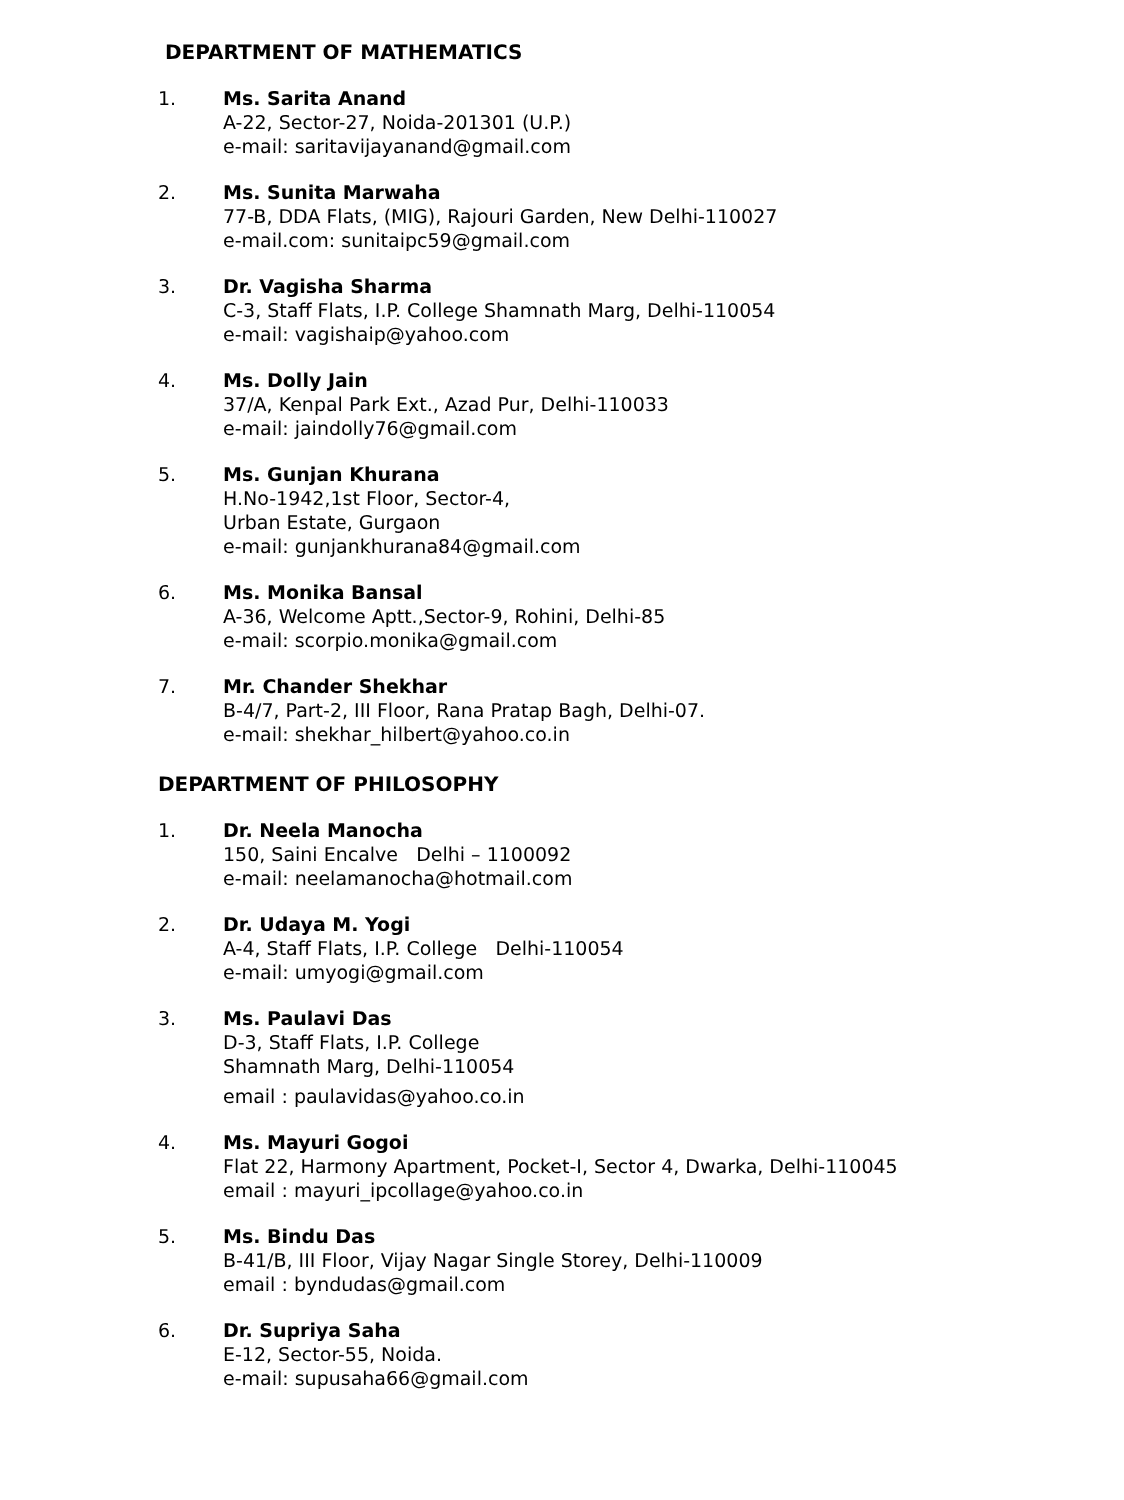DEPARTMENT OF MATHEMATICS
1. Ms. Sarita Anand
A-22, Sector-27, Noida-201301 (U.P.)
e-mail: saritavijayanand@gmail.com
2. Ms. Sunita Marwaha
77-B, DDA Flats, (MIG), Rajouri Garden, New Delhi-110027
e-mail.com: sunitaipc59@gmail.com
3. Dr. Vagisha Sharma
C-3, Staff Flats, I.P. College Shamnath Marg, Delhi-110054
e-mail: vagishaip@yahoo.com
4. Ms. Dolly Jain
37/A, Kenpal Park Ext., Azad Pur, Delhi-110033
e-mail: jaindolly76@gmail.com
5. Ms. Gunjan Khurana
H.No-1942,1st Floor, Sector-4,
Urban Estate, Gurgaon
e-mail: gunjankhurana84@gmail.com
6. Ms. Monika Bansal
A-36, Welcome Aptt.,Sector-9, Rohini, Delhi-85
e-mail: scorpio.monika@gmail.com
7. Mr. Chander Shekhar
B-4/7, Part-2, III Floor, Rana Pratap Bagh, Delhi-07.
e-mail: shekhar_hilbert@yahoo.co.in
DEPARTMENT OF PHILOSOPHY
1. Dr. Neela Manocha
150, Saini Encalve Delhi – 1100092
e-mail: neelamanocha@hotmail.com
2. Dr. Udaya M. Yogi
A-4, Staff Flats, I.P. College Delhi-110054
e-mail: umyogi@gmail.com
3. Ms. Paulavi Das
D-3, Staff Flats, I.P. College
Shamnath Marg, Delhi-110054
email : paulavidas@yahoo.co.in
4. Ms. Mayuri Gogoi
Flat 22, Harmony Apartment, Pocket-I, Sector 4, Dwarka, Delhi-110045
email : mayuri_ipcollage@yahoo.co.in
5. Ms. Bindu Das
B-41/B, III Floor, Vijay Nagar Single Storey, Delhi-110009
email : byndudas@gmail.com
6. Dr. Supriya Saha
E-12, Sector-55, Noida.
e-mail: supusaha66@gmail.com